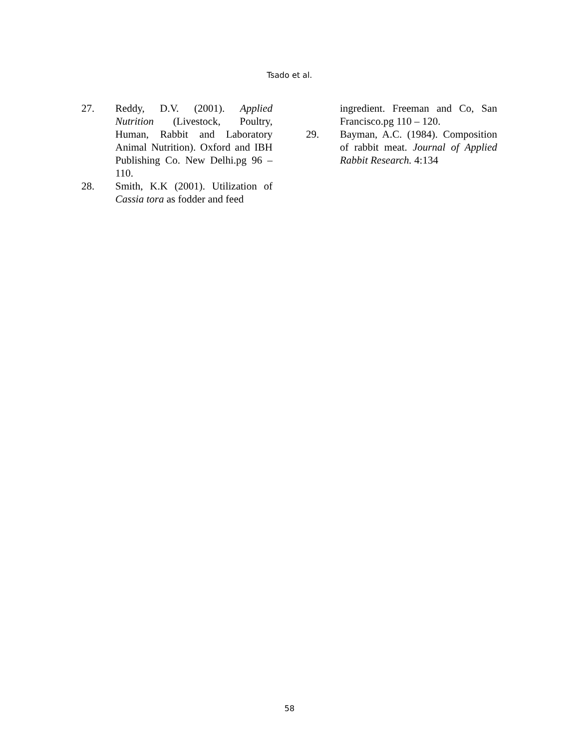Tsado et al.
27. Reddy, D.V. (2001). Applied Nutrition (Livestock, Poultry, Human, Rabbit and Laboratory Animal Nutrition). Oxford and IBH Publishing Co. New Delhi.pg 96 – 110.
28. Smith, K.K (2001). Utilization of Cassia tora as fodder and feed
ingredient. Freeman and Co, San Francisco.pg 110 – 120.
29. Bayman, A.C. (1984). Composition of rabbit meat. Journal of Applied Rabbit Research. 4:134
58